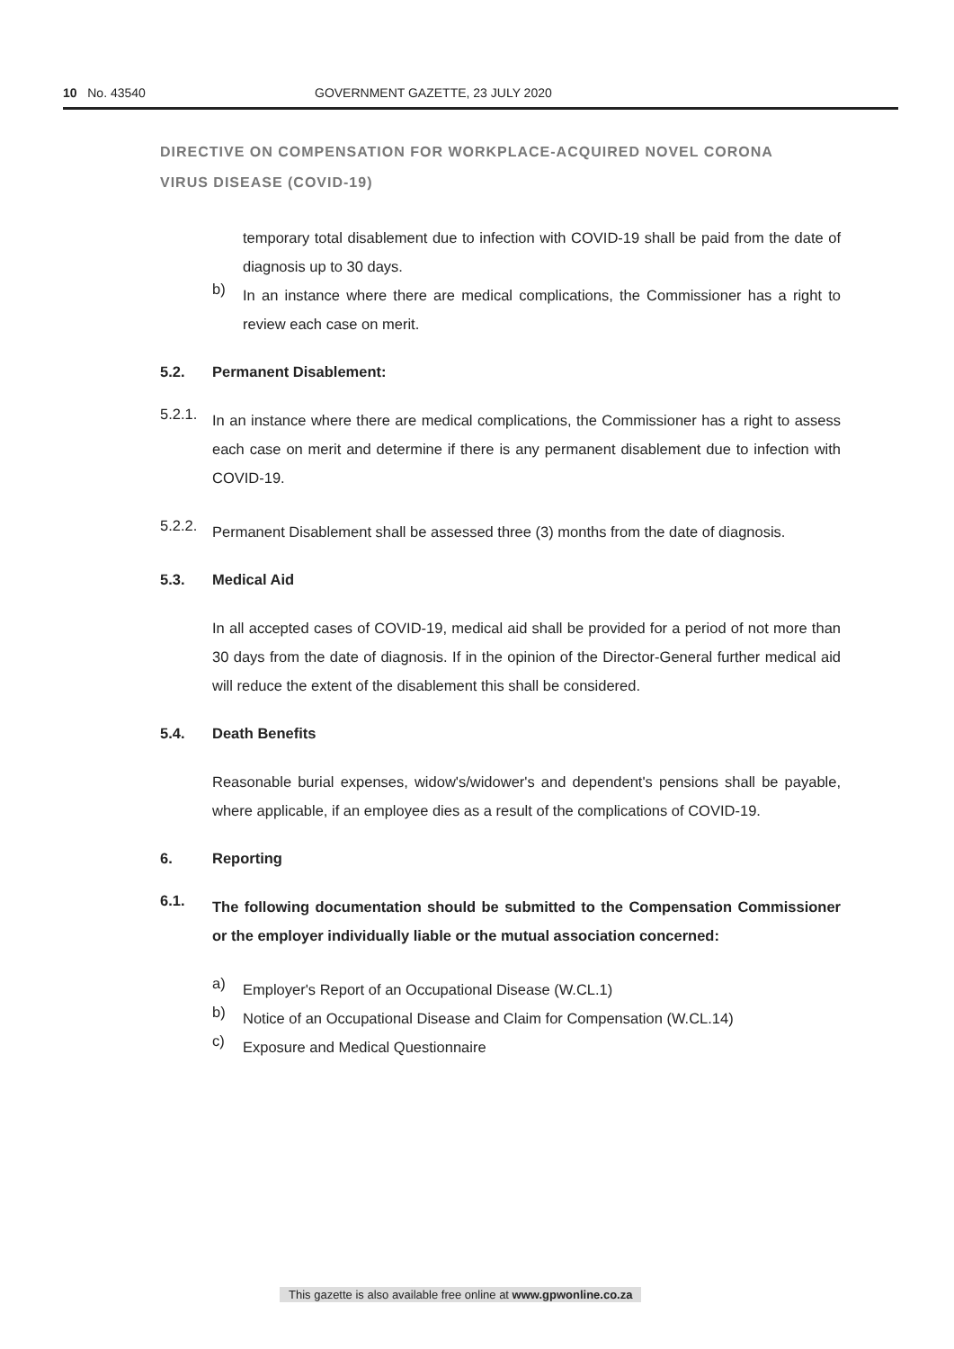10 No. 43540 GOVERNMENT GAZETTE, 23 JULY 2020
DIRECTIVE ON COMPENSATION FOR WORKPLACE-ACQUIRED NOVEL CORONA VIRUS DISEASE (COVID-19)
temporary total disablement due to infection with COVID-19 shall be paid from the date of diagnosis up to 30 days.
b)
In an instance where there are medical complications, the Commissioner has a right to review each case on merit.
5.2. Permanent Disablement:
5.2.1.
In an instance where there are medical complications, the Commissioner has a right to assess each case on merit and determine if there is any permanent disablement due to infection with COVID-19.
5.2.2.
Permanent Disablement shall be assessed three (3) months from the date of diagnosis.
5.3. Medical Aid
In all accepted cases of COVID-19, medical aid shall be provided for a period of not more than 30 days from the date of diagnosis. If in the opinion of the Director-General further medical aid will reduce the extent of the disablement this shall be considered.
5.4. Death Benefits
Reasonable burial expenses, widow's/widower's and dependent's pensions shall be payable, where applicable, if an employee dies as a result of the complications of COVID-19.
6. Reporting
6.1.
The following documentation should be submitted to the Compensation Commissioner or the employer individually liable or the mutual association concerned:
a)
Employer's Report of an Occupational Disease (W.CL.1)
b)
Notice of an Occupational Disease and Claim for Compensation (W.CL.14)
c)
Exposure and Medical Questionnaire
This gazette is also available free online at www.gpwonline.co.za